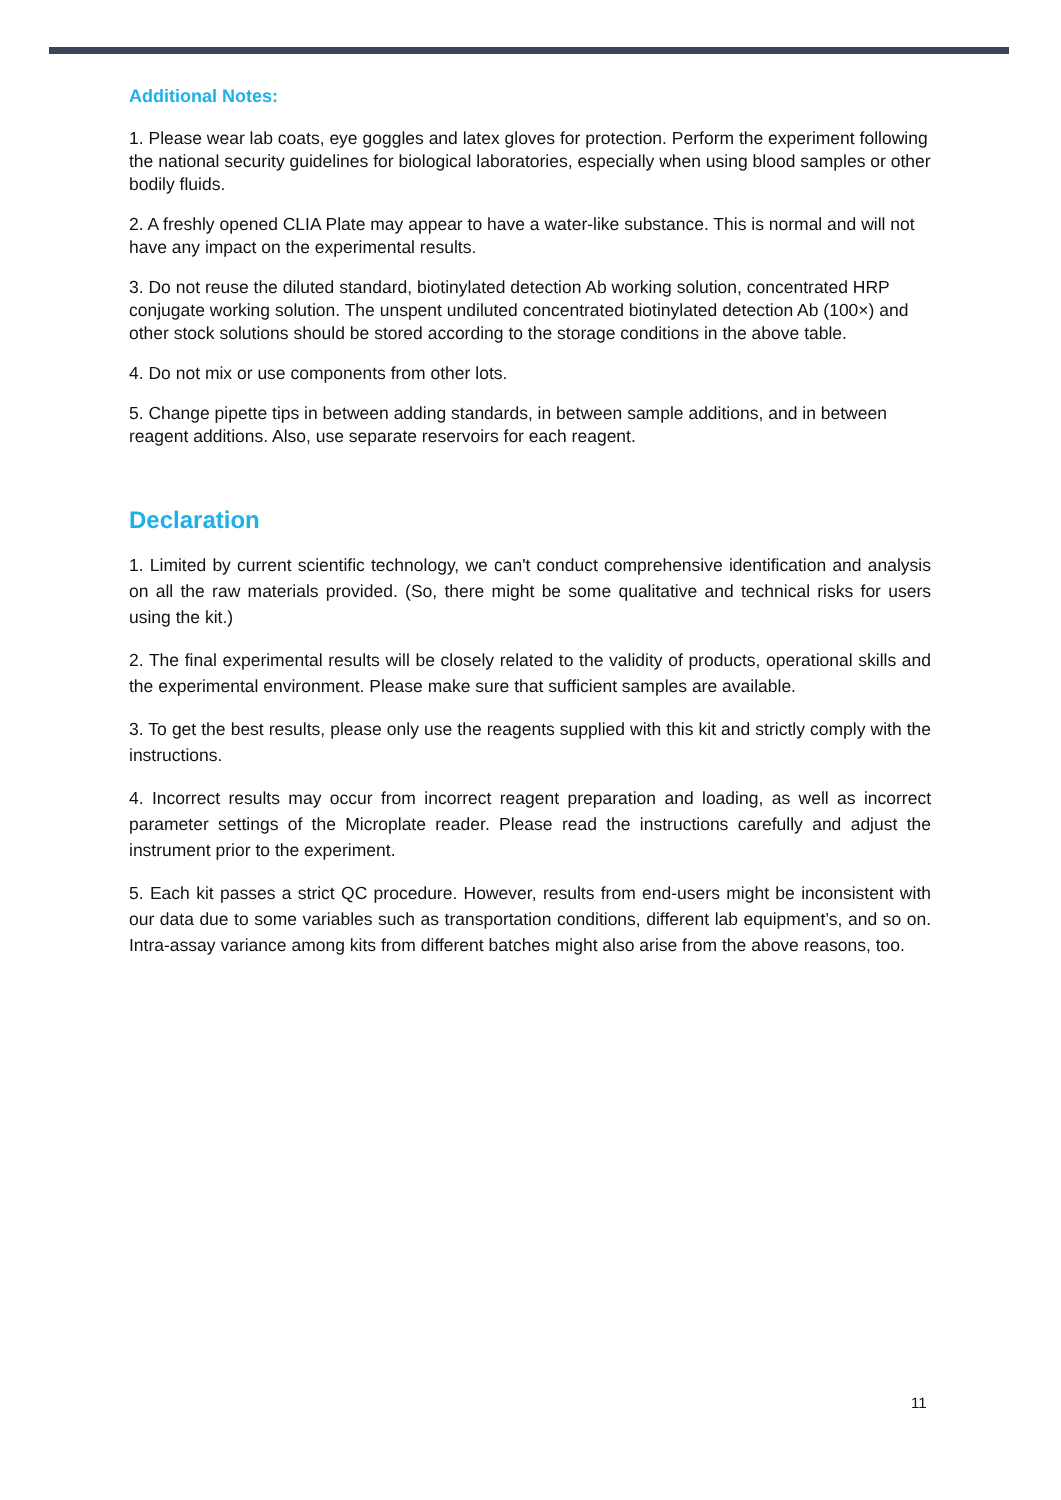Additional Notes:
1. Please wear lab coats, eye goggles and latex gloves for protection. Perform the experiment following the national security guidelines for biological laboratories, especially when using blood samples or other bodily fluids.
2. A freshly opened CLIA Plate may appear to have a water-like substance. This is normal and will not have any impact on the experimental results.
3. Do not reuse the diluted standard, biotinylated detection Ab working solution, concentrated HRP conjugate working solution. The unspent undiluted concentrated biotinylated detection Ab (100×) and other stock solutions should be stored according to the storage conditions in the above table.
4. Do not mix or use components from other lots.
5. Change pipette tips in between adding standards, in between sample additions, and in between reagent additions. Also, use separate reservoirs for each reagent.
Declaration
1. Limited by current scientific technology, we can't conduct comprehensive identification and analysis on all the raw materials provided. (So, there might be some qualitative and technical risks for users using the kit.)
2. The final experimental results will be closely related to the validity of products, operational skills and the experimental environment. Please make sure that sufficient samples are available.
3. To get the best results, please only use the reagents supplied with this kit and strictly comply with the instructions.
4. Incorrect results may occur from incorrect reagent preparation and loading, as well as incorrect parameter settings of the Microplate reader. Please read the instructions carefully and adjust the instrument prior to the experiment.
5. Each kit passes a strict QC procedure. However, results from end-users might be inconsistent with our data due to some variables such as transportation conditions, different lab equipment’s, and so on. Intra-assay variance among kits from different batches might also arise from the above reasons, too.
11